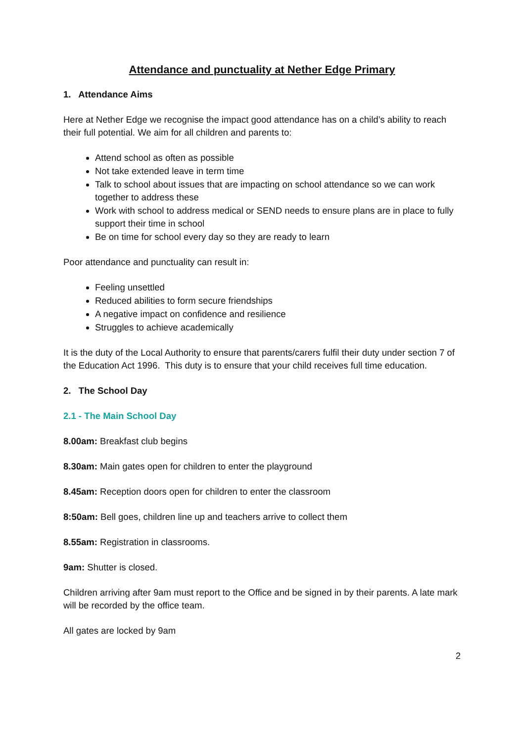Attendance and punctuality at Nether Edge Primary
1. Attendance Aims
Here at Nether Edge we recognise the impact good attendance has on a child’s ability to reach their full potential. We aim for all children and parents to:
Attend school as often as possible
Not take extended leave in term time
Talk to school about issues that are impacting on school attendance so we can work together to address these
Work with school to address medical or SEND needs to ensure plans are in place to fully support their time in school
Be on time for school every day so they are ready to learn
Poor attendance and punctuality can result in:
Feeling unsettled
Reduced abilities to form secure friendships
A negative impact on confidence and resilience
Struggles to achieve academically
It is the duty of the Local Authority to ensure that parents/carers fulfil their duty under section 7 of the Education Act 1996. This duty is to ensure that your child receives full time education.
2. The School Day
2.1 - The Main School Day
8.00am: Breakfast club begins
8.30am: Main gates open for children to enter the playground
8.45am: Reception doors open for children to enter the classroom
8:50am: Bell goes, children line up and teachers arrive to collect them
8.55am: Registration in classrooms.
9am: Shutter is closed.
Children arriving after 9am must report to the Office and be signed in by their parents. A late mark will be recorded by the office team.
All gates are locked by 9am
2